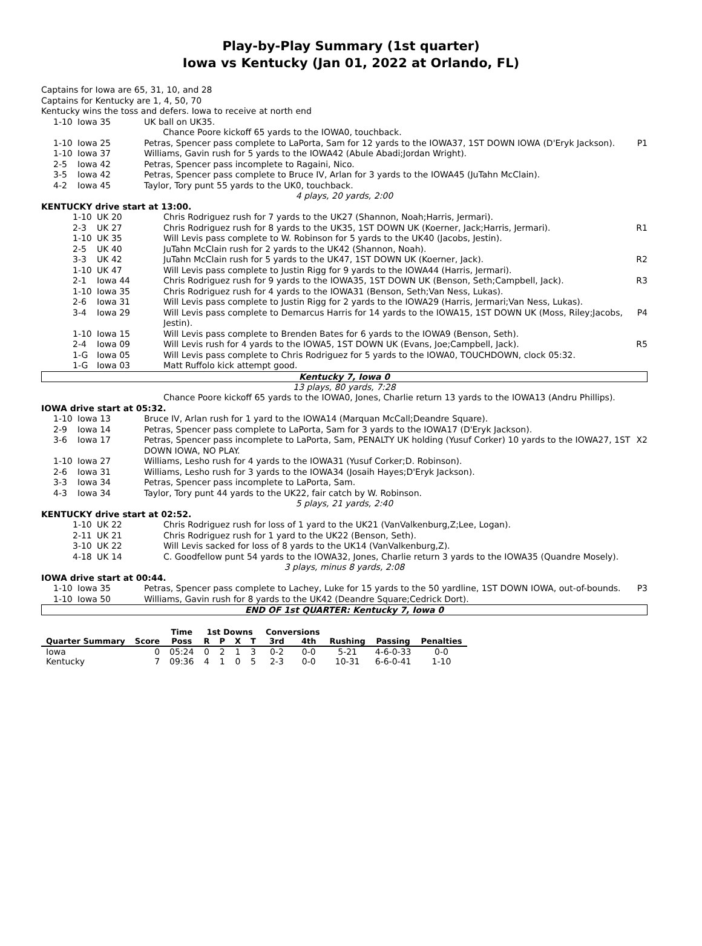Play-by-Play Summary (1st quarter)
Iowa vs Kentucky (Jan 01, 2022 at Orlando, FL)
Captains for Iowa are 65, 31, 10, and 28
Captains for Kentucky are 1, 4, 50, 70
Kentucky wins the toss and defers. Iowa to receive at north end
| 1-10 | Iowa 35 | UK ball on UK35. | |
| | | Chance Poore kickoff 65 yards to the IOWA0, touchback. | |
| 1-10 | Iowa 25 | Petras, Spencer pass complete to LaPorta, Sam for 12 yards to the IOWA37, 1ST DOWN IOWA (D'Eryk Jackson). | P1 |
| 1-10 | Iowa 37 | Williams, Gavin rush for 5 yards to the IOWA42 (Abule Abadi;Jordan Wright). | |
| 2-5 | Iowa 42 | Petras, Spencer pass incomplete to Ragaini, Nico. | |
| 3-5 | Iowa 42 | Petras, Spencer pass complete to Bruce IV, Arlan for 3 yards to the IOWA45 (JuTahn McClain). | |
| 4-2 | Iowa 45 | Taylor, Tory punt 55 yards to the UK0, touchback. | |
| 4 plays, 20 yards, 2:00 | | | |
| KENTUCKY drive start at 13:00. | | | |
| 1-10 | UK 20 | Chris Rodriguez rush for 7 yards to the UK27 (Shannon, Noah;Harris, Jermari). | |
| 2-3 | UK 27 | Chris Rodriguez rush for 8 yards to the UK35, 1ST DOWN UK (Koerner, Jack;Harris, Jermari). | R1 |
| 1-10 | UK 35 | Will Levis pass complete to W. Robinson for 5 yards to the UK40 (Jacobs, Jestin). | |
| 2-5 | UK 40 | JuTahn McClain rush for 2 yards to the UK42 (Shannon, Noah). | |
| 3-3 | UK 42 | JuTahn McClain rush for 5 yards to the UK47, 1ST DOWN UK (Koerner, Jack). | R2 |
| 1-10 | UK 47 | Will Levis pass complete to Justin Rigg for 9 yards to the IOWA44 (Harris, Jermari). | |
| 2-1 | Iowa 44 | Chris Rodriguez rush for 9 yards to the IOWA35, 1ST DOWN UK (Benson, Seth;Campbell, Jack). | R3 |
| 1-10 | Iowa 35 | Chris Rodriguez rush for 4 yards to the IOWA31 (Benson, Seth;Van Ness, Lukas). | |
| 2-6 | Iowa 31 | Will Levis pass complete to Justin Rigg for 2 yards to the IOWA29 (Harris, Jermari;Van Ness, Lukas). | |
| 3-4 | Iowa 29 | Will Levis pass complete to Demarcus Harris for 14 yards to the IOWA15, 1ST DOWN UK (Moss, Riley;Jacobs, Jestin). | P4 |
| 1-10 | Iowa 15 | Will Levis pass complete to Brenden Bates for 6 yards to the IOWA9 (Benson, Seth). | |
| 2-4 | Iowa 09 | Will Levis rush for 4 yards to the IOWA5, 1ST DOWN UK (Evans, Joe;Campbell, Jack). | R5 |
| 1-G | Iowa 05 | Will Levis pass complete to Chris Rodriguez for 5 yards to the IOWA0, TOUCHDOWN, clock 05:32. | |
| 1-G | Iowa 03 | Matt Ruffolo kick attempt good. | |
Kentucky 7, Iowa 0
| 13 plays, 80 yards, 7:28 | | | |
| | | Chance Poore kickoff 65 yards to the IOWA0, Jones, Charlie return 13 yards to the IOWA13 (Andru Phillips). | |
| IOWA drive start at 05:32. | | | |
| 1-10 | Iowa 13 | Bruce IV, Arlan rush for 1 yard to the IOWA14 (Marquan McCall;Deandre Square). | |
| 2-9 | Iowa 14 | Petras, Spencer pass complete to LaPorta, Sam for 3 yards to the IOWA17 (D'Eryk Jackson). | |
| 3-6 | Iowa 17 | Petras, Spencer pass incomplete to LaPorta, Sam, PENALTY UK holding (Yusuf Corker) 10 yards to the IOWA27, 1ST DOWN IOWA, NO PLAY. | X2 |
| 1-10 | Iowa 27 | Williams, Lesho rush for 4 yards to the IOWA31 (Yusuf Corker;D. Robinson). | |
| 2-6 | Iowa 31 | Williams, Lesho rush for 3 yards to the IOWA34 (Josaih Hayes;D'Eryk Jackson). | |
| 3-3 | Iowa 34 | Petras, Spencer pass incomplete to LaPorta, Sam. | |
| 4-3 | Iowa 34 | Taylor, Tory punt 44 yards to the UK22, fair catch by W. Robinson. | |
| 5 plays, 21 yards, 2:40 | | | |
| KENTUCKY drive start at 02:52. | | | |
| 1-10 | UK 22 | Chris Rodriguez rush for loss of 1 yard to the UK21 (VanValkenburg,Z;Lee, Logan). | |
| 2-11 | UK 21 | Chris Rodriguez rush for 1 yard to the UK22 (Benson, Seth). | |
| 3-10 | UK 22 | Will Levis sacked for loss of 8 yards to the UK14 (VanValkenburg,Z). | |
| 4-18 | UK 14 | C. Goodfellow punt 54 yards to the IOWA32, Jones, Charlie return 3 yards to the IOWA35 (Quandre Mosely). | |
| 3 plays, minus 8 yards, 2:08 | | | |
| IOWA drive start at 00:44. | | | |
| 1-10 | Iowa 35 | Petras, Spencer pass complete to Lachey, Luke for 15 yards to the 50 yardline, 1ST DOWN IOWA, out-of-bounds. | P3 |
| 1-10 | Iowa 50 | Williams, Gavin rush for 8 yards to the UK42 (Deandre Square;Cedrick Dort). | |
END OF 1st QUARTER: Kentucky 7, Iowa 0
| | | Time | 1st Downs | | | | Conversions | | | | |
| --- | --- | --- | --- | --- | --- | --- | --- | --- | --- | --- | --- |
| Quarter Summary | Score | Poss | R | P | X | T | 3rd | 4th | Rushing | Passing | Penalties |
| Iowa | 0 | 05:24 | 0 | 2 | 1 | 3 | 0-2 | 0-0 | 5-21 | 4-6-0-33 | 0-0 |
| Kentucky | 7 | 09:36 | 4 | 1 | 0 | 5 | 2-3 | 0-0 | 10-31 | 6-6-0-41 | 1-10 |